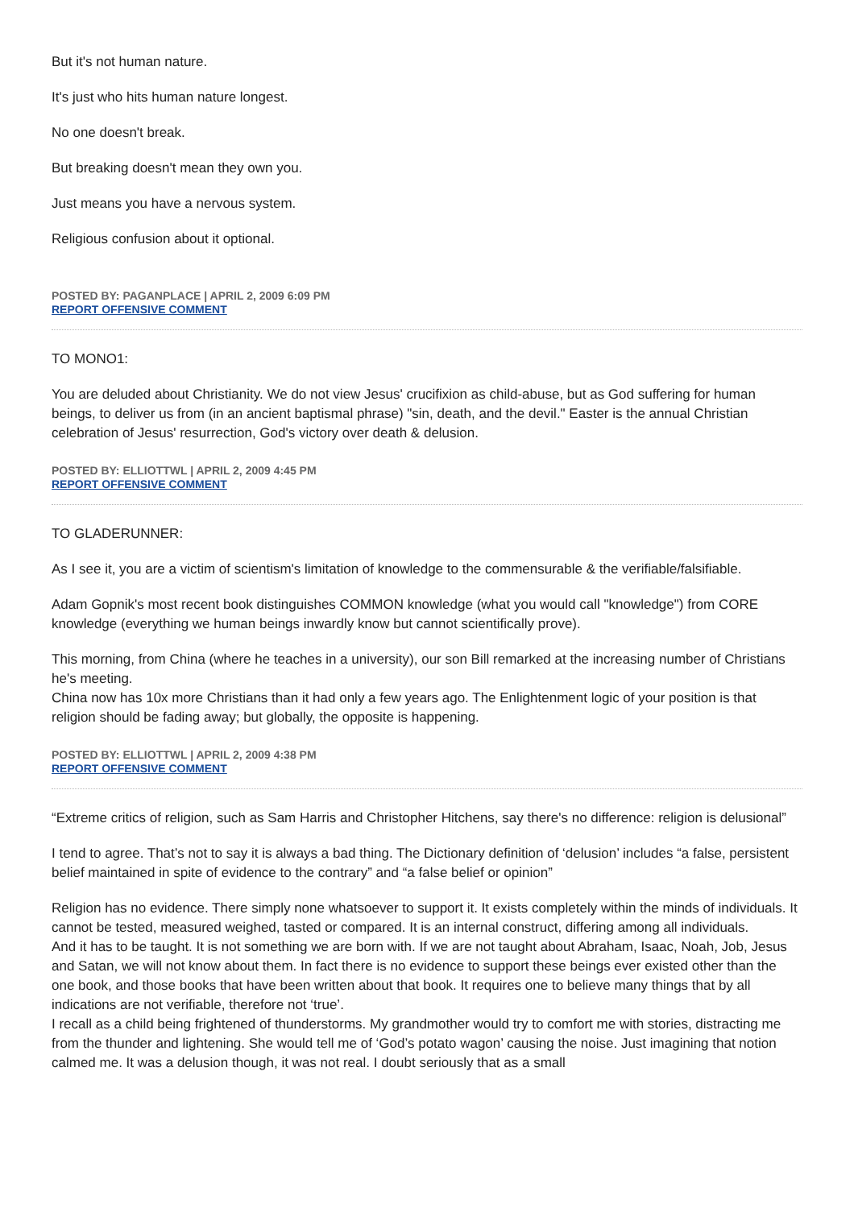But it's not human nature.
It's just who hits human nature longest.
No one doesn't break.
But breaking doesn't mean they own you.
Just means you have a nervous system.
Religious confusion about it optional.
POSTED BY: PAGANPLACE | APRIL 2, 2009 6:09 PM
REPORT OFFENSIVE COMMENT
TO MONO1:
You are deluded about Christianity. We do not view Jesus' crucifixion as child-abuse, but as God suffering for human beings, to deliver us from (in an ancient baptismal phrase) "sin, death, and the devil." Easter is the annual Christian celebration of Jesus' resurrection, God's victory over death & delusion.
POSTED BY: ELLIOTTWL | APRIL 2, 2009 4:45 PM
REPORT OFFENSIVE COMMENT
TO GLADERUNNER:
As I see it, you are a victim of scientism's limitation of knowledge to the commensurable & the verifiable/falsifiable.
Adam Gopnik's most recent book distinguishes COMMON knowledge (what you would call "knowledge") from CORE knowledge (everything we human beings inwardly know but cannot scientifically prove).
This morning, from China (where he teaches in a university), our son Bill remarked at the increasing number of Christians he's meeting.
China now has 10x more Christians than it had only a few years ago. The Enlightenment logic of your position is that religion should be fading away; but globally, the opposite is happening.
POSTED BY: ELLIOTTWL | APRIL 2, 2009 4:38 PM
REPORT OFFENSIVE COMMENT
“Extreme critics of religion, such as Sam Harris and Christopher Hitchens, say there's no difference: religion is delusional”
I tend to agree. That’s not to say it is always a bad thing. The Dictionary definition of ‘delusion’ includes “a false, persistent belief maintained in spite of evidence to the contrary” and “a false belief or opinion”
Religion has no evidence. There simply none whatsoever to support it. It exists completely within the minds of individuals. It cannot be tested, measured weighed, tasted or compared. It is an internal construct, differing among all individuals.
And it has to be taught. It is not something we are born with. If we are not taught about Abraham, Isaac, Noah, Job, Jesus and Satan, we will not know about them. In fact there is no evidence to support these beings ever existed other than the one book, and those books that have been written about that book. It requires one to believe many things that by all indications are not verifiable, therefore not ‘true’.
I recall as a child being frightened of thunderstorms. My grandmother would try to comfort me with stories, distracting me from the thunder and lightening. She would tell me of ‘God’s potato wagon’ causing the noise. Just imagining that notion calmed me. It was a delusion though, it was not real. I doubt seriously that as a small